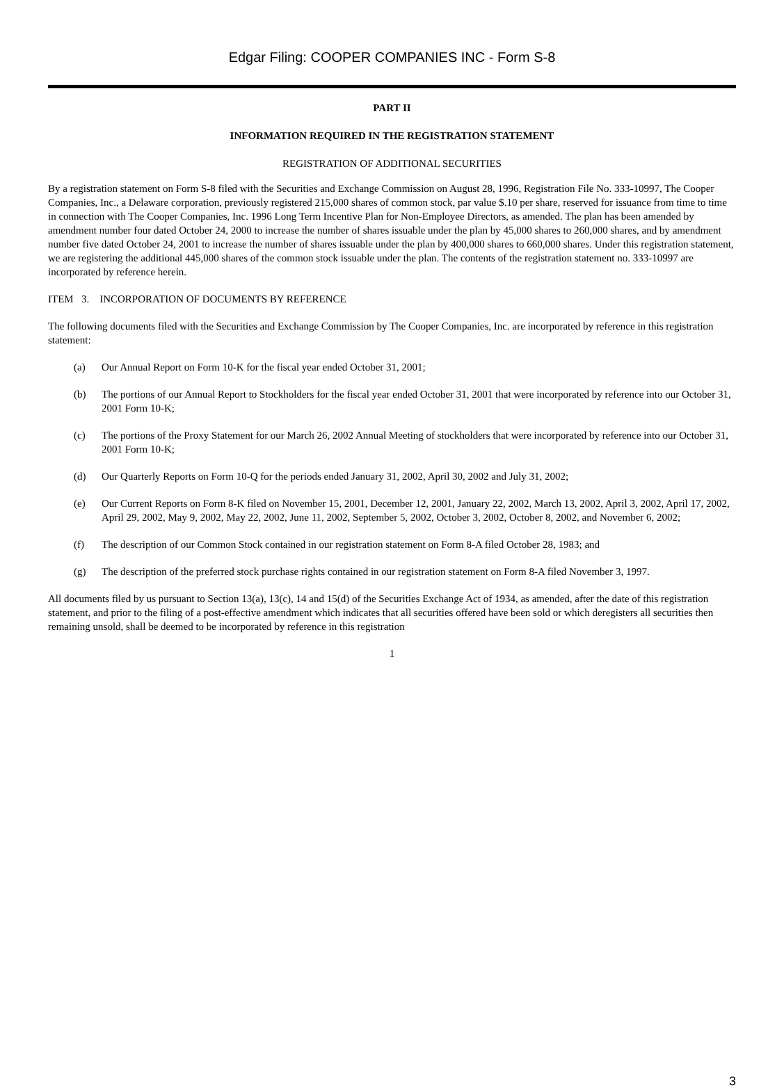Edgar Filing: COOPER COMPANIES INC - Form S-8
PART II
INFORMATION REQUIRED IN THE REGISTRATION STATEMENT
REGISTRATION OF ADDITIONAL SECURITIES
By a registration statement on Form S-8 filed with the Securities and Exchange Commission on August 28, 1996, Registration File No. 333-10997, The Cooper Companies, Inc., a Delaware corporation, previously registered 215,000 shares of common stock, par value $.10 per share, reserved for issuance from time to time in connection with The Cooper Companies, Inc. 1996 Long Term Incentive Plan for Non-Employee Directors, as amended. The plan has been amended by amendment number four dated October 24, 2000 to increase the number of shares issuable under the plan by 45,000 shares to 260,000 shares, and by amendment number five dated October 24, 2001 to increase the number of shares issuable under the plan by 400,000 shares to 660,000 shares. Under this registration statement, we are registering the additional 445,000 shares of the common stock issuable under the plan. The contents of the registration statement no. 333-10997 are incorporated by reference herein.
ITEM 3. INCORPORATION OF DOCUMENTS BY REFERENCE
The following documents filed with the Securities and Exchange Commission by The Cooper Companies, Inc. are incorporated by reference in this registration statement:
(a) Our Annual Report on Form 10-K for the fiscal year ended October 31, 2001;
(b) The portions of our Annual Report to Stockholders for the fiscal year ended October 31, 2001 that were incorporated by reference into our October 31, 2001 Form 10-K;
(c) The portions of the Proxy Statement for our March 26, 2002 Annual Meeting of stockholders that were incorporated by reference into our October 31, 2001 Form 10-K;
(d) Our Quarterly Reports on Form 10-Q for the periods ended January 31, 2002, April 30, 2002 and July 31, 2002;
(e) Our Current Reports on Form 8-K filed on November 15, 2001, December 12, 2001, January 22, 2002, March 13, 2002, April 3, 2002, April 17, 2002, April 29, 2002, May 9, 2002, May 22, 2002, June 11, 2002, September 5, 2002, October 3, 2002, October 8, 2002, and November 6, 2002;
(f) The description of our Common Stock contained in our registration statement on Form 8-A filed October 28, 1983; and
(g) The description of the preferred stock purchase rights contained in our registration statement on Form 8-A filed November 3, 1997.
All documents filed by us pursuant to Section 13(a), 13(c), 14 and 15(d) of the Securities Exchange Act of 1934, as amended, after the date of this registration statement, and prior to the filing of a post-effective amendment which indicates that all securities offered have been sold or which deregisters all securities then remaining unsold, shall be deemed to be incorporated by reference in this registration
1
3